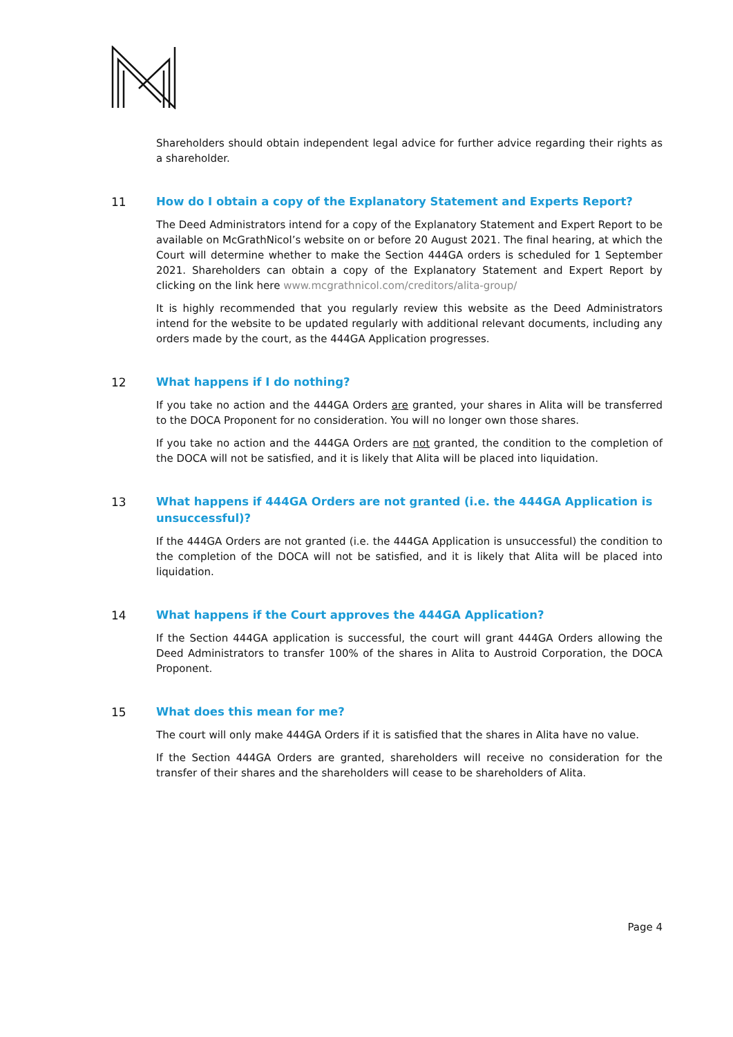Shareholders should obtain independent legal advice for further advice regarding their rights as a shareholder.
11 How do I obtain a copy of the Explanatory Statement and Experts Report?
The Deed Administrators intend for a copy of the Explanatory Statement and Expert Report to be available on McGrathNicol’s website on or before 20 August 2021. The final hearing, at which the Court will determine whether to make the Section 444GA orders is scheduled for 1 September 2021. Shareholders can obtain a copy of the Explanatory Statement and Expert Report by clicking on the link here www.mcgrathnicol.com/creditors/alita-group/
It is highly recommended that you regularly review this website as the Deed Administrators intend for the website to be updated regularly with additional relevant documents, including any orders made by the court, as the 444GA Application progresses.
12 What happens if I do nothing?
If you take no action and the 444GA Orders are granted, your shares in Alita will be transferred to the DOCA Proponent for no consideration. You will no longer own those shares.
If you take no action and the 444GA Orders are not granted, the condition to the completion of the DOCA will not be satisfied, and it is likely that Alita will be placed into liquidation.
13 What happens if 444GA Orders are not granted (i.e. the 444GA Application is unsuccessful)?
If the 444GA Orders are not granted (i.e. the 444GA Application is unsuccessful) the condition to the completion of the DOCA will not be satisfied, and it is likely that Alita will be placed into liquidation.
14 What happens if the Court approves the 444GA Application?
If the Section 444GA application is successful, the court will grant 444GA Orders allowing the Deed Administrators to transfer 100% of the shares in Alita to Austroid Corporation, the DOCA Proponent.
15 What does this mean for me?
The court will only make 444GA Orders if it is satisfied that the shares in Alita have no value.
If the Section 444GA Orders are granted, shareholders will receive no consideration for the transfer of their shares and the shareholders will cease to be shareholders of Alita.
Page 4